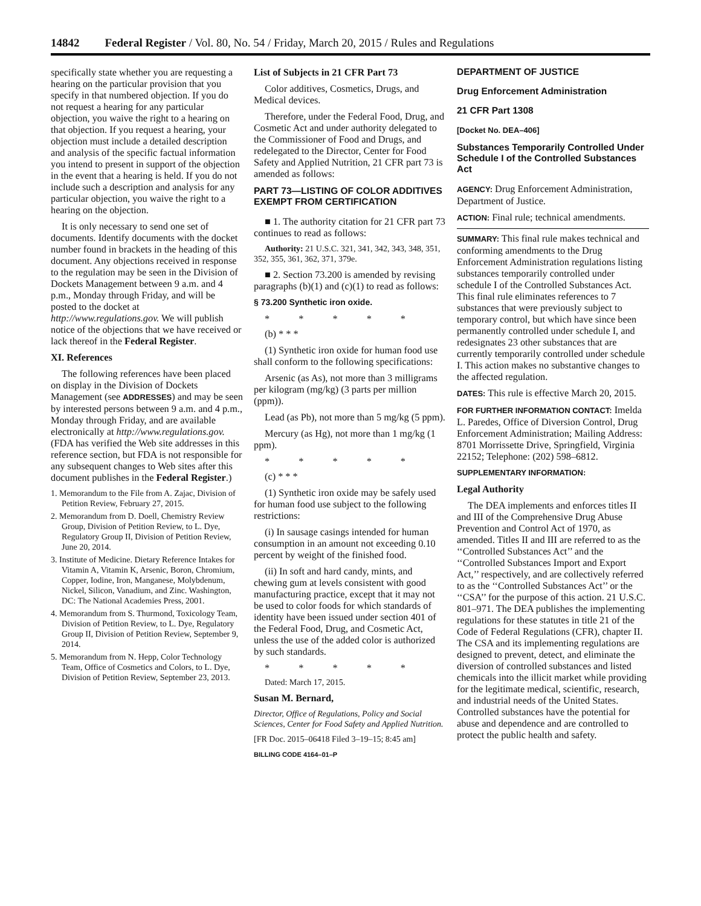14842 Federal Register / Vol. 80, No. 54 / Friday, March 20, 2015 / Rules and Regulations
specifically state whether you are requesting a hearing on the particular provision that you specify in that numbered objection. If you do not request a hearing for any particular objection, you waive the right to a hearing on that objection. If you request a hearing, your objection must include a detailed description and analysis of the specific factual information you intend to present in support of the objection in the event that a hearing is held. If you do not include such a description and analysis for any particular objection, you waive the right to a hearing on the objection.
It is only necessary to send one set of documents. Identify documents with the docket number found in brackets in the heading of this document. Any objections received in response to the regulation may be seen in the Division of Dockets Management between 9 a.m. and 4 p.m., Monday through Friday, and will be posted to the docket at http://www.regulations.gov. We will publish notice of the objections that we have received or lack thereof in the Federal Register.
XI. References
The following references have been placed on display in the Division of Dockets Management (see ADDRESSES) and may be seen by interested persons between 9 a.m. and 4 p.m., Monday through Friday, and are available electronically at http://www.regulations.gov. (FDA has verified the Web site addresses in this reference section, but FDA is not responsible for any subsequent changes to Web sites after this document publishes in the Federal Register.)
1. Memorandum to the File from A. Zajac, Division of Petition Review, February 27, 2015.
2. Memorandum from D. Doell, Chemistry Review Group, Division of Petition Review, to L. Dye, Regulatory Group II, Division of Petition Review, June 20, 2014.
3. Institute of Medicine. Dietary Reference Intakes for Vitamin A, Vitamin K, Arsenic, Boron, Chromium, Copper, Iodine, Iron, Manganese, Molybdenum, Nickel, Silicon, Vanadium, and Zinc. Washington, DC: The National Academies Press, 2001.
4. Memorandum from S. Thurmond, Toxicology Team, Division of Petition Review, to L. Dye, Regulatory Group II, Division of Petition Review, September 9, 2014.
5. Memorandum from N. Hepp, Color Technology Team, Office of Cosmetics and Colors, to L. Dye, Division of Petition Review, September 23, 2013.
List of Subjects in 21 CFR Part 73
Color additives, Cosmetics, Drugs, and Medical devices.
Therefore, under the Federal Food, Drug, and Cosmetic Act and under authority delegated to the Commissioner of Food and Drugs, and redelegated to the Director, Center for Food Safety and Applied Nutrition, 21 CFR part 73 is amended as follows:
PART 73—LISTING OF COLOR ADDITIVES EXEMPT FROM CERTIFICATION
■ 1. The authority citation for 21 CFR part 73 continues to read as follows:
Authority: 21 U.S.C. 321, 341, 342, 343, 348, 351, 352, 355, 361, 362, 371, 379e.
■ 2. Section 73.200 is amended by revising paragraphs (b)(1) and (c)(1) to read as follows:
§ 73.200 Synthetic iron oxide.
* * * * *
(b) * * *
(1) Synthetic iron oxide for human food use shall conform to the following specifications:
Arsenic (as As), not more than 3 milligrams per kilogram (mg/kg) (3 parts per million (ppm)).
Lead (as Pb), not more than 5 mg/kg (5 ppm).
Mercury (as Hg), not more than 1 mg/kg (1 ppm).
* * * * *
(c) * * *
(1) Synthetic iron oxide may be safely used for human food use subject to the following restrictions:
(i) In sausage casings intended for human consumption in an amount not exceeding 0.10 percent by weight of the finished food.
(ii) In soft and hard candy, mints, and chewing gum at levels consistent with good manufacturing practice, except that it may not be used to color foods for which standards of identity have been issued under section 401 of the Federal Food, Drug, and Cosmetic Act, unless the use of the added color is authorized by such standards.
* * * * *
Dated: March 17, 2015.
Susan M. Bernard,
Director, Office of Regulations, Policy and Social Sciences, Center for Food Safety and Applied Nutrition.
[FR Doc. 2015–06418 Filed 3–19–15; 8:45 am]
BILLING CODE 4164–01–P
DEPARTMENT OF JUSTICE
Drug Enforcement Administration
21 CFR Part 1308
[Docket No. DEA–406]
Substances Temporarily Controlled Under Schedule I of the Controlled Substances Act
AGENCY: Drug Enforcement Administration, Department of Justice.
ACTION: Final rule; technical amendments.
SUMMARY: This final rule makes technical and conforming amendments to the Drug Enforcement Administration regulations listing substances temporarily controlled under schedule I of the Controlled Substances Act. This final rule eliminates references to 7 substances that were previously subject to temporary control, but which have since been permanently controlled under schedule I, and redesignates 23 other substances that are currently temporarily controlled under schedule I. This action makes no substantive changes to the affected regulation.
DATES: This rule is effective March 20, 2015.
FOR FURTHER INFORMATION CONTACT: Imelda L. Paredes, Office of Diversion Control, Drug Enforcement Administration; Mailing Address: 8701 Morrissette Drive, Springfield, Virginia 22152; Telephone: (202) 598–6812.
SUPPLEMENTARY INFORMATION:
Legal Authority
The DEA implements and enforces titles II and III of the Comprehensive Drug Abuse Prevention and Control Act of 1970, as amended. Titles II and III are referred to as the ‘‘Controlled Substances Act’’ and the ‘‘Controlled Substances Import and Export Act,’’ respectively, and are collectively referred to as the ‘‘Controlled Substances Act’’ or the ‘‘CSA’’ for the purpose of this action. 21 U.S.C. 801–971. The DEA publishes the implementing regulations for these statutes in title 21 of the Code of Federal Regulations (CFR), chapter II. The CSA and its implementing regulations are designed to prevent, detect, and eliminate the diversion of controlled substances and listed chemicals into the illicit market while providing for the legitimate medical, scientific, research, and industrial needs of the United States. Controlled substances have the potential for abuse and dependence and are controlled to protect the public health and safety.